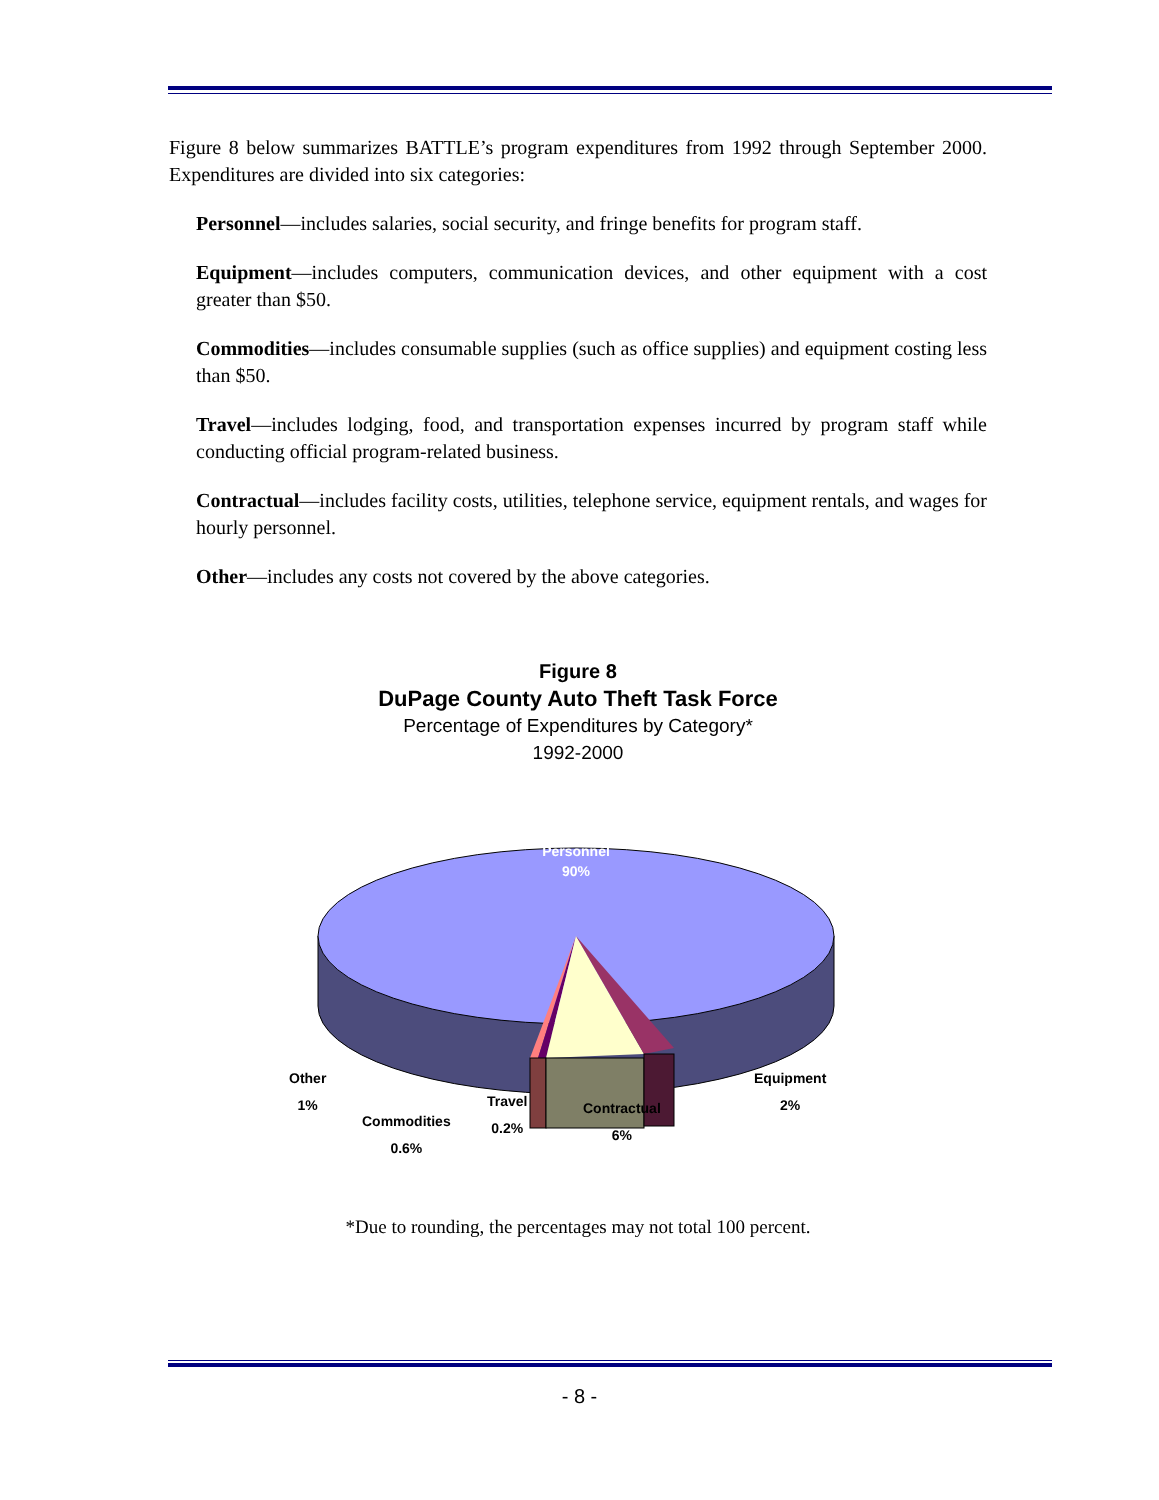Figure 8 below summarizes BATTLE’s program expenditures from 1992 through September 2000. Expenditures are divided into six categories:
Personnel—includes salaries, social security, and fringe benefits for program staff.
Equipment—includes computers, communication devices, and other equipment with a cost greater than $50.
Commodities—includes consumable supplies (such as office supplies) and equipment costing less than $50.
Travel—includes lodging, food, and transportation expenses incurred by program staff while conducting official program-related business.
Contractual—includes facility costs, utilities, telephone service, equipment rentals, and wages for hourly personnel.
Other—includes any costs not covered by the above categories.
Figure 8
DuPage County Auto Theft Task Force
Percentage of Expenditures by Category*
1992-2000
Personnel
90%
Other
1%
Commodities
0.6%
Travel
0.2%
Contractual
6%
Equipment
2%
*Due to rounding, the percentages may not total 100 percent.
- 8 -